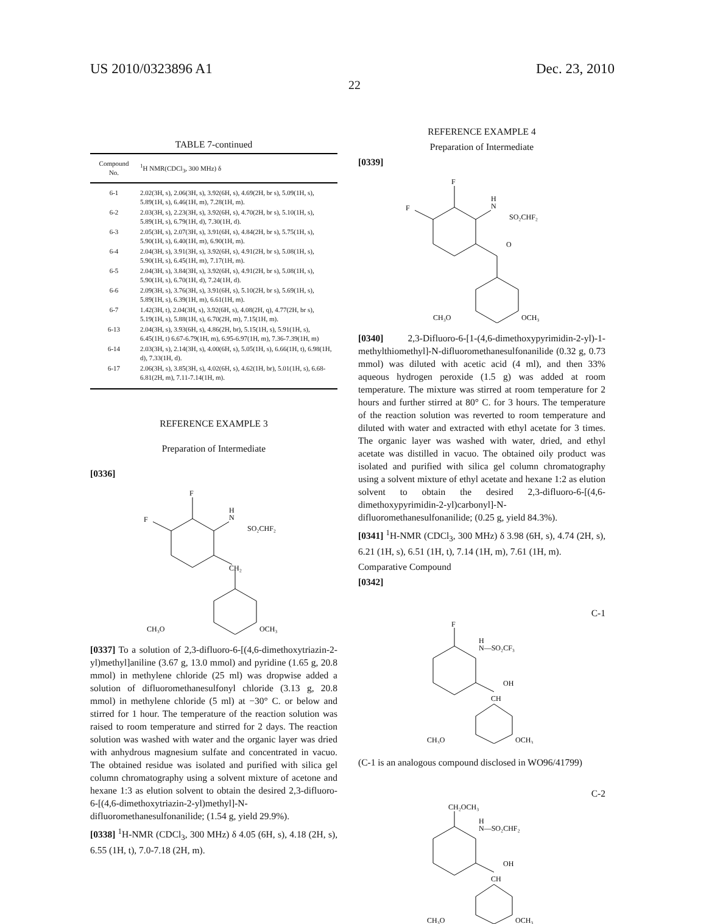US 2010/0323896 A1 Dec. 23, 2010
22
TABLE 7-continued
| Compound No. | <sup>1</sup>H NMR(CDCl<sub>3</sub>, 300 MHz) δ |
| --- | --- |
| 6-1 | 2.02(3H, s), 2.06(3H, s), 3.92(6H, s), 4.69(2H, br s), 5.09(1H, s), 5.89(1H, s), 6.46(1H, m), 7.28(1H, m). |
| 6-2 | 2.03(3H, s), 2.23(3H, s), 3.92(6H, s), 4.70(2H, br s), 5.10(1H, s), 5.89(1H, s), 6.79(1H, d), 7.30(1H, d). |
| 6-3 | 2.05(3H, s), 2.07(3H, s), 3.91(6H, s), 4.84(2H, br s), 5.75(1H, s), 5.90(1H, s), 6.40(1H, m), 6.90(1H, m). |
| 6-4 | 2.04(3H, s), 3.91(3H, s), 3.92(6H, s), 4.91(2H, br s), 5.08(1H, s), 5.90(1H, s), 6.45(1H, m), 7.17(1H, m). |
| 6-5 | 2.04(3H, s), 3.84(3H, s), 3.92(6H, s), 4.91(2H, br s), 5.08(1H, s), 5.90(1H, s), 6.70(1H, d), 7.24(1H, d). |
| 6-6 | 2.09(3H, s), 3.76(3H, s), 3.91(6H, s), 5.10(2H, br s), 5.69(1H, s), 5.89(1H, s), 6.39(1H, m), 6.61(1H, m). |
| 6-7 | 1.42(3H, t), 2.04(3H, s), 3.92(6H, s), 4.08(2H, q), 4.77(2H, br s), 5.19(1H, s), 5.88(1H, s), 6.70(2H, m), 7.15(1H, m). |
| 6-13 | 2.04(3H, s), 3.93(6H, s), 4.86(2H, br), 5.15(1H, s), 5.91(1H, s), 6.45(1H, t) 6.67-6.79(1H, m), 6.95-6.97(1H, m), 7.36-7.39(1H, m) |
| 6-14 | 2.03(3H, s), 2.14(3H, s), 4.00(6H, s), 5.05(1H, s), 6.66(1H, t), 6.98(1H, d), 7.33(1H, d). |
| 6-17 | 2.06(3H, s), 3.85(3H, s), 4.02(6H, s), 4.62(1H, br), 5.01(1H, s), 6.68-6.81(2H, m), 7.11-7.14(1H, m). |
REFERENCE EXAMPLE 3
Preparation of Intermediate
[0336]
F
F
H
N
SO₂CHF₂
CH₂
CH₃O
OCH₃
[0337] To a solution of 2,3-difluoro-6-[(4,6-dimethoxytriazin-2-yl)methyl]aniline (3.67 g, 13.0 mmol) and pyridine (1.65 g, 20.8 mmol) in methylene chloride (25 ml) was dropwise added a solution of difluoromethanesulfonyl chloride (3.13 g, 20.8 mmol) in methylene chloride (5 ml) at −30° C. or below and stirred for 1 hour. The temperature of the reaction solution was raised to room temperature and stirred for 2 days. The reaction solution was washed with water and the organic layer was dried with anhydrous magnesium sulfate and concentrated in vacuo. The obtained residue was isolated and purified with silica gel column chromatography using a solvent mixture of acetone and hexane 1:3 as elution solvent to obtain the desired 2,3-difluoro-6-[(4,6-dimethoxytriazin-2-yl)methyl]-N-difluoromethanesulfonanilide; (1.54 g, yield 29.9%).
[0338] <sup>1</sup>H-NMR (CDCl<sub>3</sub>, 300 MHz) δ 4.05 (6H, s), 4.18 (2H, s), 6.55 (1H, t), 7.0-7.18 (2H, m).
REFERENCE EXAMPLE 4
Preparation of Intermediate
[0339]
F
F
H
N
SO₂CHF₂
O
CH₃O
OCH₃
[0340] 2,3-Difluoro-6-[1-(4,6-dimethoxypyrimidin-2-yl)-1-methylthiomethyl]-N-difluoromethanesulfonanilide (0.32 g, 0.73 mmol) was diluted with acetic acid (4 ml), and then 33% aqueous hydrogen peroxide (1.5 g) was added at room temperature. The mixture was stirred at room temperature for 2 hours and further stirred at 80° C. for 3 hours. The temperature of the reaction solution was reverted to room temperature and diluted with water and extracted with ethyl acetate for 3 times. The organic layer was washed with water, dried, and ethyl acetate was distilled in vacuo. The obtained oily product was isolated and purified with silica gel column chromatography using a solvent mixture of ethyl acetate and hexane 1:2 as elution solvent to obtain the desired 2,3-difluoro-6-[(4,6-dimethoxypyrimidin-2-yl)carbonyl]-N-difluoromethanesulfonanilide; (0.25 g, yield 84.3%).
[0341] <sup>1</sup>H-NMR (CDCl<sub>3</sub>, 300 MHz) δ 3.98 (6H, s), 4.74 (2H, s), 6.21 (1H, s), 6.51 (1H, t), 7.14 (1H, m), 7.61 (1H, m).
Comparative Compound
[0342]
C-1
F
H
N—SO₂CF₃
OH
CH
CH₃O
OCH₃
(C-1 is an analogous compound disclosed in WO96/41799)
C-2
CH₂OCH₃
H
N—SO₂CHF₂
OH
CH
CH₃O
OCH₃